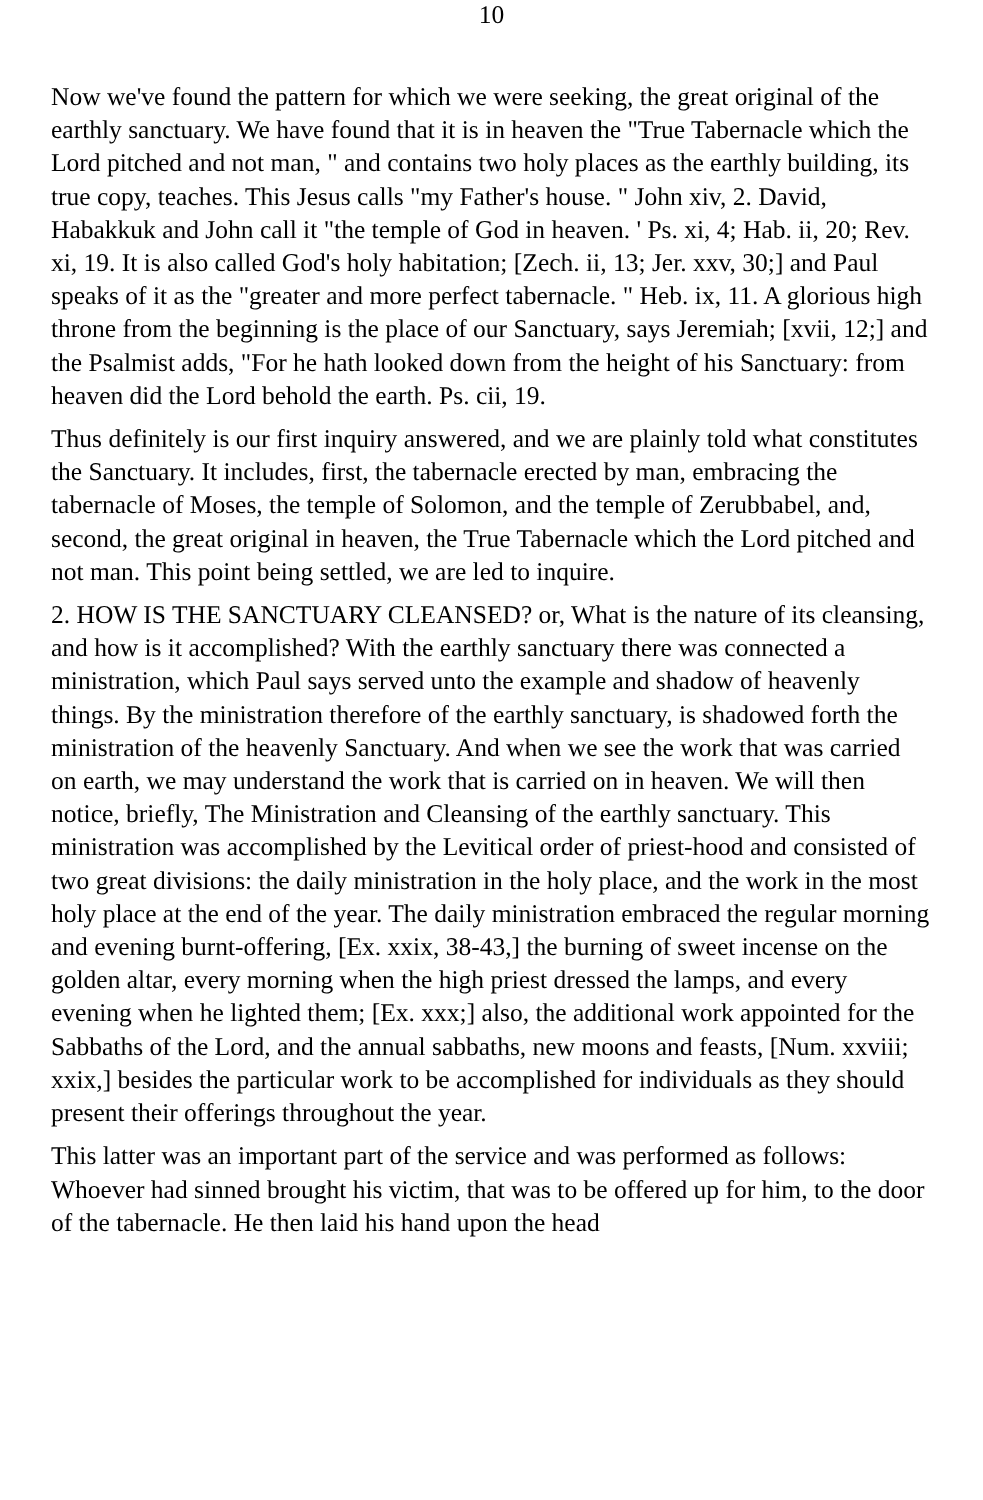10
Now we've found the pattern for which we were seeking, the great original of the earthly sanctuary. We have found that it is in heaven the "True Tabernacle which the Lord pitched and not man, " and contains two holy places as the earthly building, its true copy, teaches. This Jesus calls "my Father's house. " John xiv, 2. David, Habakkuk and John call it "the temple of God in heaven. ' Ps. xi, 4; Hab. ii, 20; Rev. xi, 19. It is also called God's holy habitation; [Zech. ii, 13; Jer. xxv, 30;] and Paul speaks of it as the "greater and more perfect tabernacle. " Heb. ix, 11. A glorious high throne from the beginning is the place of our Sanctuary, says Jeremiah; [xvii, 12;] and the Psalmist adds, "For he hath looked down from the height of his Sanctuary: from heaven did the Lord behold the earth. Ps. cii, 19.
Thus definitely is our first inquiry answered, and we are plainly told what constitutes the Sanctuary. It includes, first, the tabernacle erected by man, embracing the tabernacle of Moses, the temple of Solomon, and the temple of Zerubbabel, and, second, the great original in heaven, the True Tabernacle which the Lord pitched and not man. This point being settled, we are led to inquire.
2. HOW IS THE SANCTUARY CLEANSED? or, What is the nature of its cleansing, and how is it accomplished? With the earthly sanctuary there was connected a ministration, which Paul says served unto the example and shadow of heavenly things. By the ministration therefore of the earthly sanctuary, is shadowed forth the ministration of the heavenly Sanctuary. And when we see the work that was carried on earth, we may understand the work that is carried on in heaven. We will then notice, briefly, The Ministration and Cleansing of the earthly sanctuary. This ministration was accomplished by the Levitical order of priest-hood and consisted of two great divisions: the daily ministration in the holy place, and the work in the most holy place at the end of the year. The daily ministration embraced the regular morning and evening burnt-offering, [Ex. xxix, 38-43,] the burning of sweet incense on the golden altar, every morning when the high priest dressed the lamps, and every evening when he lighted them; [Ex. xxx;] also, the additional work appointed for the Sabbaths of the Lord, and the annual sabbaths, new moons and feasts, [Num. xxviii; xxix,] besides the particular work to be accomplished for individuals as they should present their offerings throughout the year.
This latter was an important part of the service and was performed as follows: Whoever had sinned brought his victim, that was to be offered up for him, to the door of the tabernacle. He then laid his hand upon the head